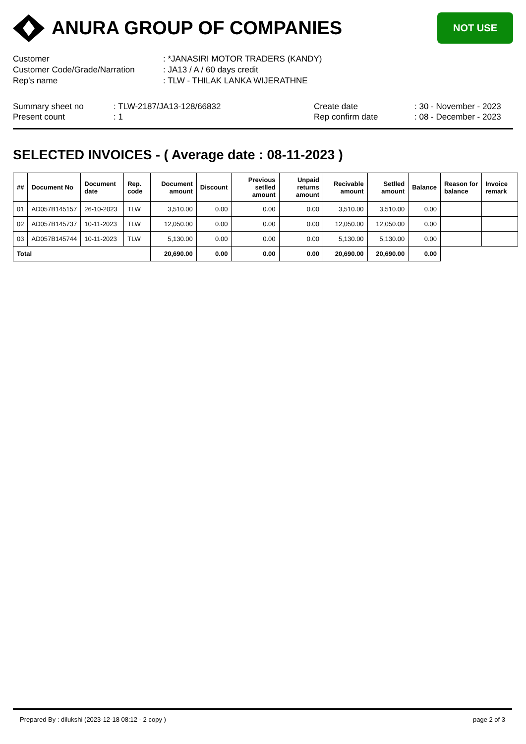ANURA GROUP OF COMPANIES
NOT USE
Customer
: *JANASIRI MOTOR TRADERS (KANDY)
Customer Code/Grade/Narration
: JA13 / A / 60 days credit
Rep's name
: TLW - THILAK LANKA WIJERATHNE
Summary sheet no
: TLW-2187/JA13-128/66832
Create date
: 30 - November - 2023
Present count
: 1
Rep confirm date
: 08 - December - 2023
SELECTED INVOICES - ( Average date : 08-11-2023 )
| ## | Document No | Document date | Rep. code | Document amount | Discount | Previous setlled amount | Unpaid returns amount | Recivable amount | Setlled amount | Balance | Reason for balance | Invoice remark |
| --- | --- | --- | --- | --- | --- | --- | --- | --- | --- | --- | --- | --- |
| 01 | AD057B145157 | 26-10-2023 | TLW | 3,510.00 | 0.00 | 0.00 | 0.00 | 3,510.00 | 3,510.00 | 0.00 | | |
| 02 | AD057B145737 | 10-11-2023 | TLW | 12,050.00 | 0.00 | 0.00 | 0.00 | 12,050.00 | 12,050.00 | 0.00 | | |
| 03 | AD057B145744 | 10-11-2023 | TLW | 5,130.00 | 0.00 | 0.00 | 0.00 | 5,130.00 | 5,130.00 | 0.00 | | |
| Total | | | | 20,690.00 | 0.00 | 0.00 | 0.00 | 20,690.00 | 20,690.00 | 0.00 | | |
Prepared By : dilukshi (2023-12-18 08:12 - 2 copy ) page 2 of 3